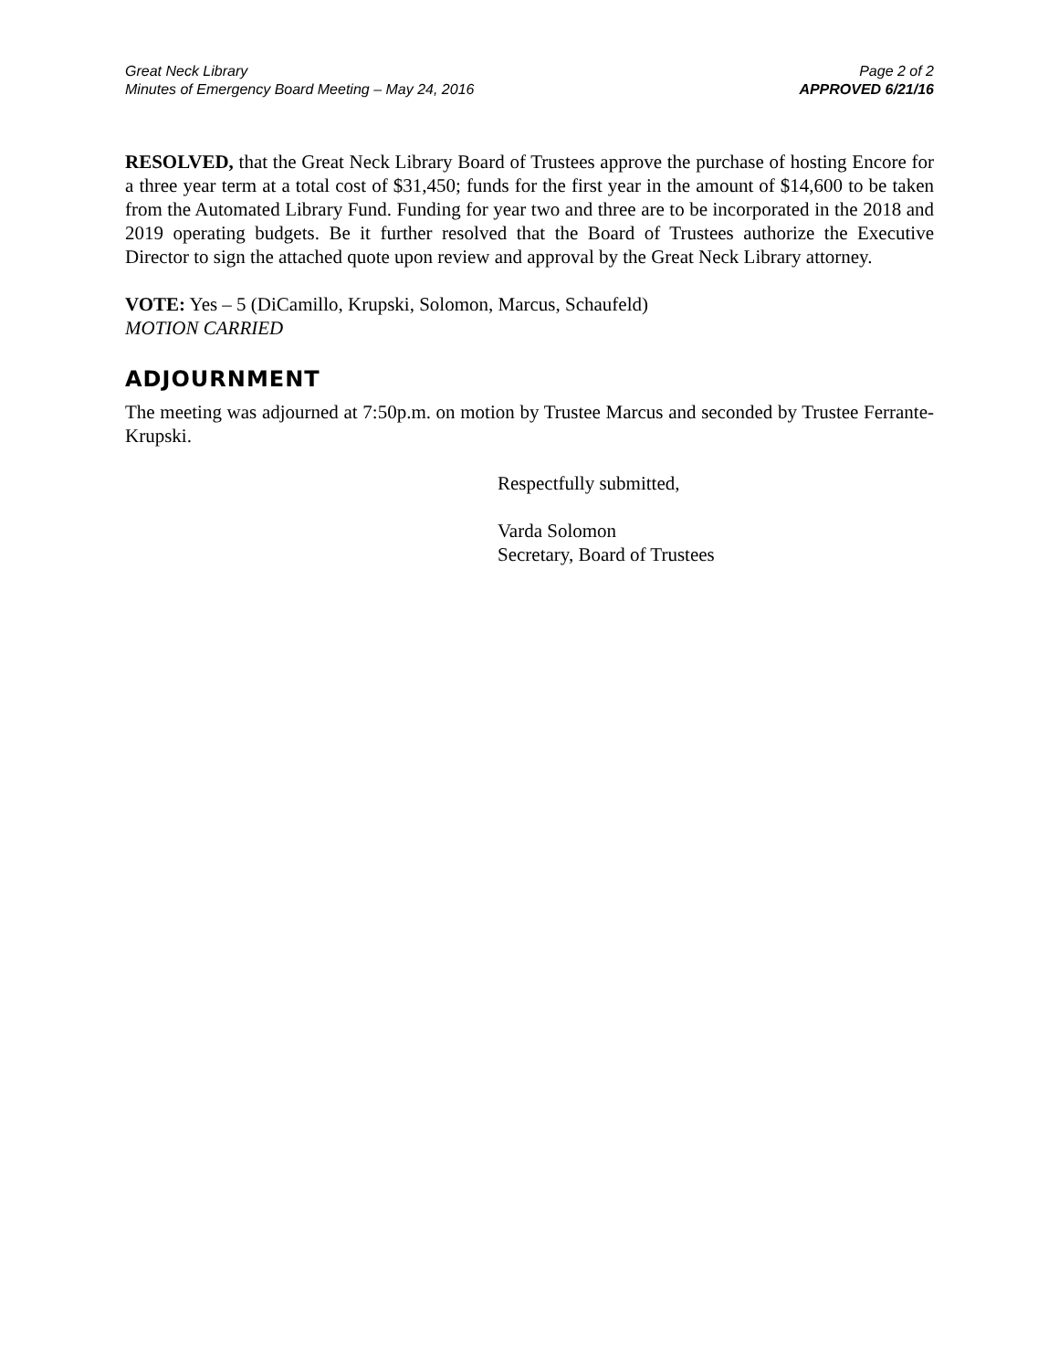Great Neck Library
Minutes of Emergency Board Meeting – May 24, 2016
Page 2 of 2
APPROVED 6/21/16
RESOLVED, that the Great Neck Library Board of Trustees approve the purchase of hosting Encore for a three year term at a total cost of $31,450; funds for the first year in the amount of $14,600 to be taken from the Automated Library Fund. Funding for year two and three are to be incorporated in the 2018 and 2019 operating budgets. Be it further resolved that the Board of Trustees authorize the Executive Director to sign the attached quote upon review and approval by the Great Neck Library attorney.
VOTE: Yes – 5 (DiCamillo, Krupski, Solomon, Marcus, Schaufeld)
MOTION CARRIED
ADJOURNMENT
The meeting was adjourned at 7:50p.m. on motion by Trustee Marcus and seconded by Trustee Ferrante-Krupski.
Respectfully submitted,
Varda Solomon
Secretary, Board of Trustees